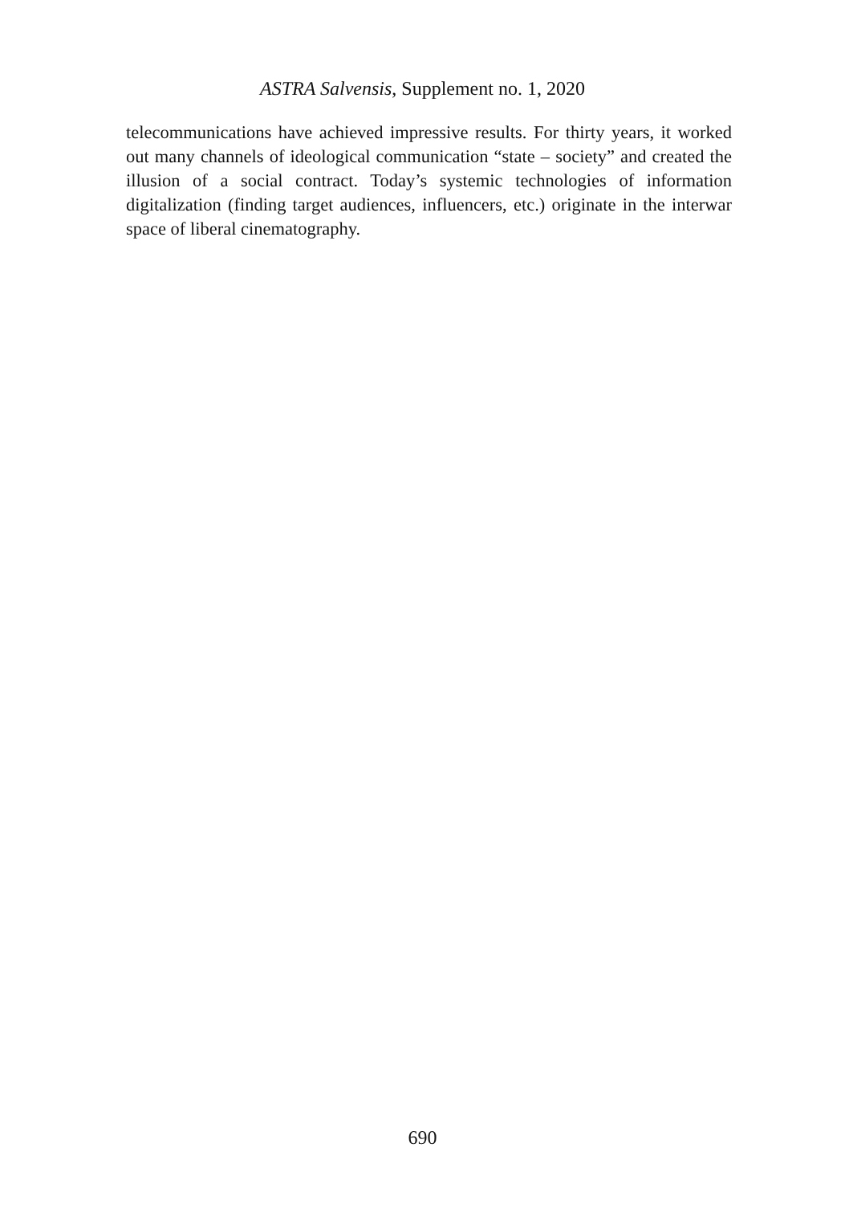ASTRA Salvensis, Supplement no. 1, 2020
telecommunications have achieved impressive results. For thirty years, it worked out many channels of ideological communication “state – society” and created the illusion of a social contract. Today’s systemic technologies of information digitalization (finding target audiences, influencers, etc.) originate in the interwar space of liberal cinematography.
690